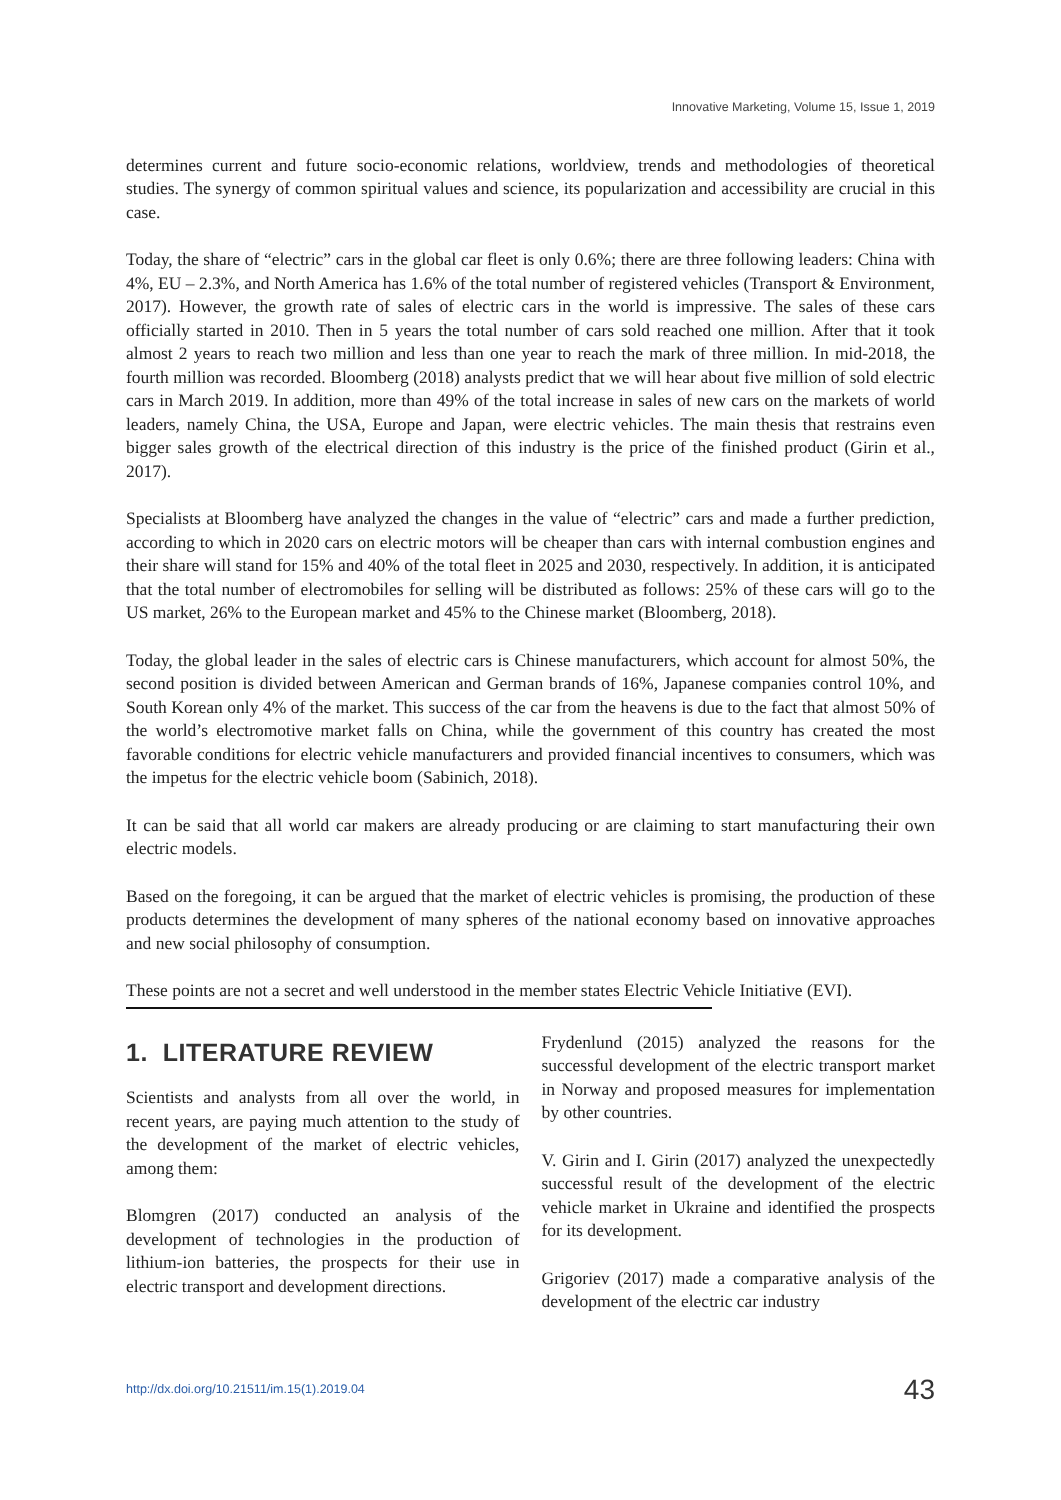Innovative Marketing, Volume 15, Issue 1, 2019
determines current and future socio-economic relations, worldview, trends and methodologies of theoretical studies. The synergy of common spiritual values and science, its popularization and accessibility are crucial in this case.
Today, the share of “electric” cars in the global car fleet is only 0.6%; there are three following leaders: China with 4%, EU – 2.3%, and North America has 1.6% of the total number of registered vehicles (Transport & Environment, 2017). However, the growth rate of sales of electric cars in the world is impressive. The sales of these cars officially started in 2010. Then in 5 years the total number of cars sold reached one million. After that it took almost 2 years to reach two million and less than one year to reach the mark of three million. In mid-2018, the fourth million was recorded. Bloomberg (2018) analysts predict that we will hear about five million of sold electric cars in March 2019. In addition, more than 49% of the total increase in sales of new cars on the markets of world leaders, namely China, the USA, Europe and Japan, were electric vehicles. The main thesis that restrains even bigger sales growth of the electrical direction of this industry is the price of the finished product (Girin et al., 2017).
Specialists at Bloomberg have analyzed the changes in the value of “electric” cars and made a further prediction, according to which in 2020 cars on electric motors will be cheaper than cars with internal combustion engines and their share will stand for 15% and 40% of the total fleet in 2025 and 2030, respectively. In addition, it is anticipated that the total number of electromobiles for selling will be distributed as follows: 25% of these cars will go to the US market, 26% to the European market and 45% to the Chinese market (Bloomberg, 2018).
Today, the global leader in the sales of electric cars is Chinese manufacturers, which account for almost 50%, the second position is divided between American and German brands of 16%, Japanese companies control 10%, and South Korean only 4% of the market. This success of the car from the heavens is due to the fact that almost 50% of the world’s electromotive market falls on China, while the government of this country has created the most favorable conditions for electric vehicle manufacturers and provided financial incentives to consumers, which was the impetus for the electric vehicle boom (Sabinich, 2018).
It can be said that all world car makers are already producing or are claiming to start manufacturing their own electric models.
Based on the foregoing, it can be argued that the market of electric vehicles is promising, the production of these products determines the development of many spheres of the national economy based on innovative approaches and new social philosophy of consumption.
These points are not a secret and well understood in the member states Electric Vehicle Initiative (EVI).
1. LITERATURE REVIEW
Scientists and analysts from all over the world, in recent years, are paying much attention to the study of the development of the market of electric vehicles, among them:
Blomgren (2017) conducted an analysis of the development of technologies in the production of lithium-ion batteries, the prospects for their use in electric transport and development directions.
Frydenlund (2015) analyzed the reasons for the successful development of the electric transport market in Norway and proposed measures for implementation by other countries.
V. Girin and I. Girin (2017) analyzed the unexpectedly successful result of the development of the electric vehicle market in Ukraine and identified the prospects for its development.
Grigoriev (2017) made a comparative analysis of the development of the electric car industry
http://dx.doi.org/10.21511/im.15(1).2019.04 43